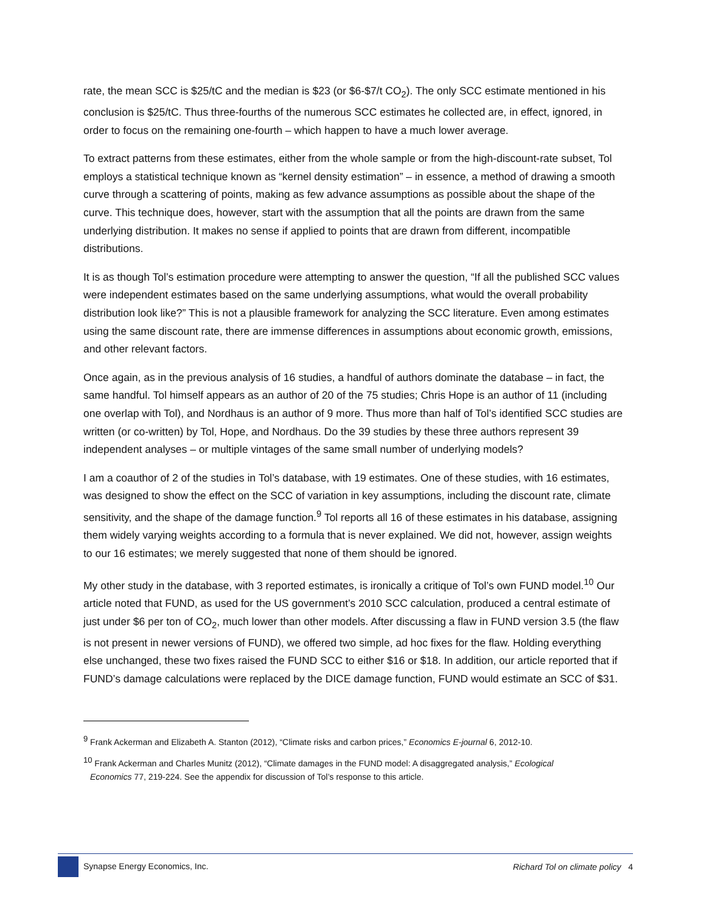rate, the mean SCC is $25/tC and the median is $23 (or $6-$7/t CO<sub>2</sub>). The only SCC estimate mentioned in his conclusion is $25/tC. Thus three-fourths of the numerous SCC estimates he collected are, in effect, ignored, in order to focus on the remaining one-fourth – which happen to have a much lower average.
To extract patterns from these estimates, either from the whole sample or from the high-discount-rate subset, Tol employs a statistical technique known as “kernel density estimation” – in essence, a method of drawing a smooth curve through a scattering of points, making as few advance assumptions as possible about the shape of the curve. This technique does, however, start with the assumption that all the points are drawn from the same underlying distribution. It makes no sense if applied to points that are drawn from different, incompatible distributions.
It is as though Tol’s estimation procedure were attempting to answer the question, “If all the published SCC values were independent estimates based on the same underlying assumptions, what would the overall probability distribution look like?” This is not a plausible framework for analyzing the SCC literature. Even among estimates using the same discount rate, there are immense differences in assumptions about economic growth, emissions, and other relevant factors.
Once again, as in the previous analysis of 16 studies, a handful of authors dominate the database – in fact, the same handful. Tol himself appears as an author of 20 of the 75 studies; Chris Hope is an author of 11 (including one overlap with Tol), and Nordhaus is an author of 9 more. Thus more than half of Tol’s identified SCC studies are written (or co-written) by Tol, Hope, and Nordhaus. Do the 39 studies by these three authors represent 39 independent analyses – or multiple vintages of the same small number of underlying models?
I am a coauthor of 2 of the studies in Tol’s database, with 19 estimates. One of these studies, with 16 estimates, was designed to show the effect on the SCC of variation in key assumptions, including the discount rate, climate sensitivity, and the shape of the damage function.<sup>9</sup> Tol reports all 16 of these estimates in his database, assigning them widely varying weights according to a formula that is never explained. We did not, however, assign weights to our 16 estimates; we merely suggested that none of them should be ignored.
My other study in the database, with 3 reported estimates, is ironically a critique of Tol’s own FUND model.<sup>10</sup> Our article noted that FUND, as used for the US government’s 2010 SCC calculation, produced a central estimate of just under $6 per ton of CO<sub>2</sub>, much lower than other models. After discussing a flaw in FUND version 3.5 (the flaw is not present in newer versions of FUND), we offered two simple, ad hoc fixes for the flaw. Holding everything else unchanged, these two fixes raised the FUND SCC to either $16 or $18. In addition, our article reported that if FUND’s damage calculations were replaced by the DICE damage function, FUND would estimate an SCC of $31.
<sup>9</sup> Frank Ackerman and Elizabeth A. Stanton (2012), “Climate risks and carbon prices,” Economics E-journal 6, 2012-10.
<sup>10</sup> Frank Ackerman and Charles Munitz (2012), “Climate damages in the FUND model: A disaggregated analysis,” Ecological
Economics 77, 219-224. See the appendix for discussion of Tol’s response to this article.
Synapse Energy Economics, Inc.
Richard Tol on climate policy 4